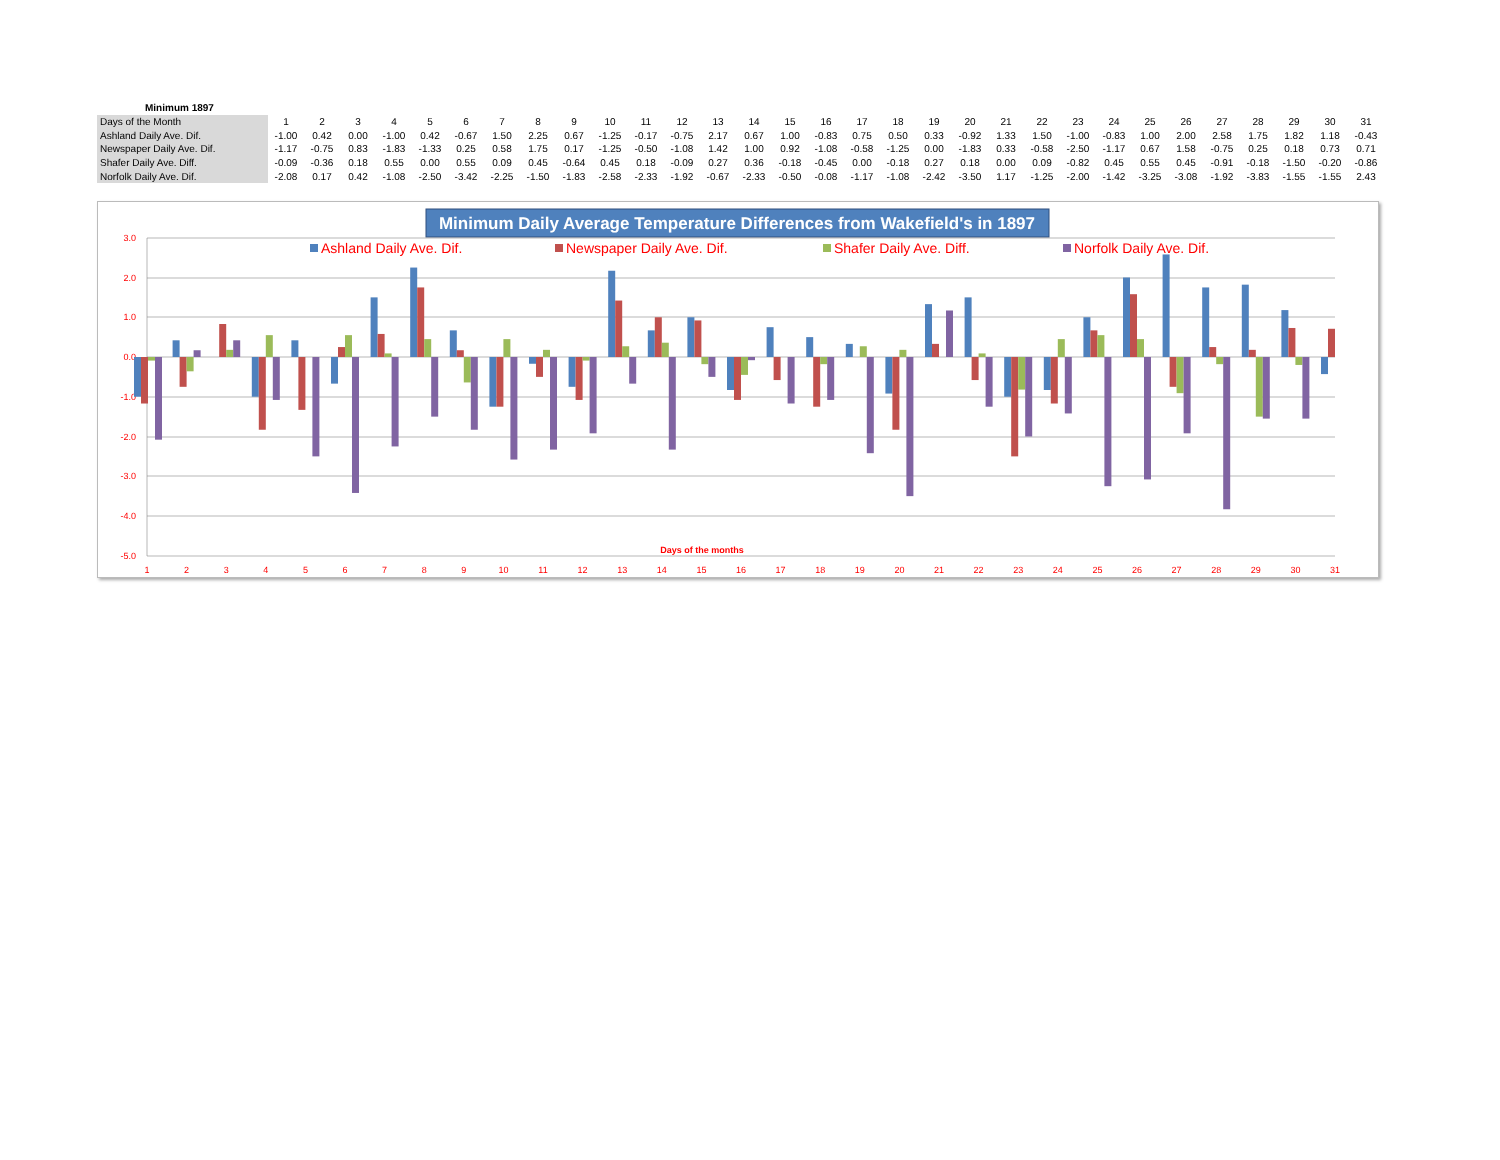Minimum 1897
| Days of the Month | 1 | 2 | 3 | 4 | 5 | 6 | 7 | 8 | 9 | 10 | 11 | 12 | 13 | 14 | 15 | 16 | 17 | 18 | 19 | 20 | 21 | 22 | 23 | 24 | 25 | 26 | 27 | 28 | 29 | 30 | 31 |
| --- | --- | --- | --- | --- | --- | --- | --- | --- | --- | --- | --- | --- | --- | --- | --- | --- | --- | --- | --- | --- | --- | --- | --- | --- | --- | --- | --- | --- | --- | --- | --- |
| Ashland Daily Ave. Dif. | -1.00 | 0.42 | 0.00 | -1.00 | 0.42 | -0.67 | 1.50 | 2.25 | 0.67 | -1.25 | -0.17 | -0.75 | 2.17 | 0.67 | 1.00 | -0.83 | 0.75 | 0.50 | 0.33 | -0.92 | 1.33 | 1.50 | -1.00 | -0.83 | 1.00 | 2.00 | 2.58 | 1.75 | 1.82 | 1.18 | -0.43 |
| Newspaper Daily Ave. Dif. | -1.17 | -0.75 | 0.83 | -1.83 | -1.33 | 0.25 | 0.58 | 1.75 | 0.17 | -1.25 | -0.50 | -1.08 | 1.42 | 1.00 | 0.92 | -1.08 | -0.58 | -1.25 | 0.00 | -1.83 | 0.33 | -0.58 | -2.50 | -1.17 | 0.67 | 1.58 | -0.75 | 0.25 | 0.18 | 0.73 | 0.71 |
| Shafer Daily Ave. Diff. | -0.09 | -0.36 | 0.18 | 0.55 | 0.00 | 0.55 | 0.09 | 0.45 | -0.64 | 0.45 | 0.18 | -0.09 | 0.27 | 0.36 | -0.18 | -0.45 | 0.00 | -0.18 | 0.27 | 0.18 | 0.00 | 0.09 | -0.82 | 0.45 | 0.55 | 0.45 | -0.91 | -0.18 | -1.50 | -0.20 | -0.86 |
| Norfolk Daily Ave. Dif. | -2.08 | 0.17 | 0.42 | -1.08 | -2.50 | -3.42 | -2.25 | -1.50 | -1.83 | -2.58 | -2.33 | -1.92 | -0.67 | -2.33 | -0.50 | -0.08 | -1.17 | -1.08 | -2.42 | -3.50 | 1.17 | -1.25 | -2.00 | -1.42 | -3.25 | -3.08 | -1.92 | -3.83 | -1.55 | -1.55 | 2.43 |
Minimum Daily Average Temperature Differences from Wakefield's in 1897
3.0
2.0
1.0
0.0
-1.0
-2.0
-3.0
-4.0
-5.0
Ashland Daily Ave. Dif.
Newspaper Daily Ave. Dif.
Shafer Daily Ave. Diff.
Norfolk Daily Ave. Dif.
Days of the months
1
2
3
4
5
6
7
8
9
10
11
12
13
14
15
16
17
18
19
20
21
22
23
24
25
26
27
28
29
30
31